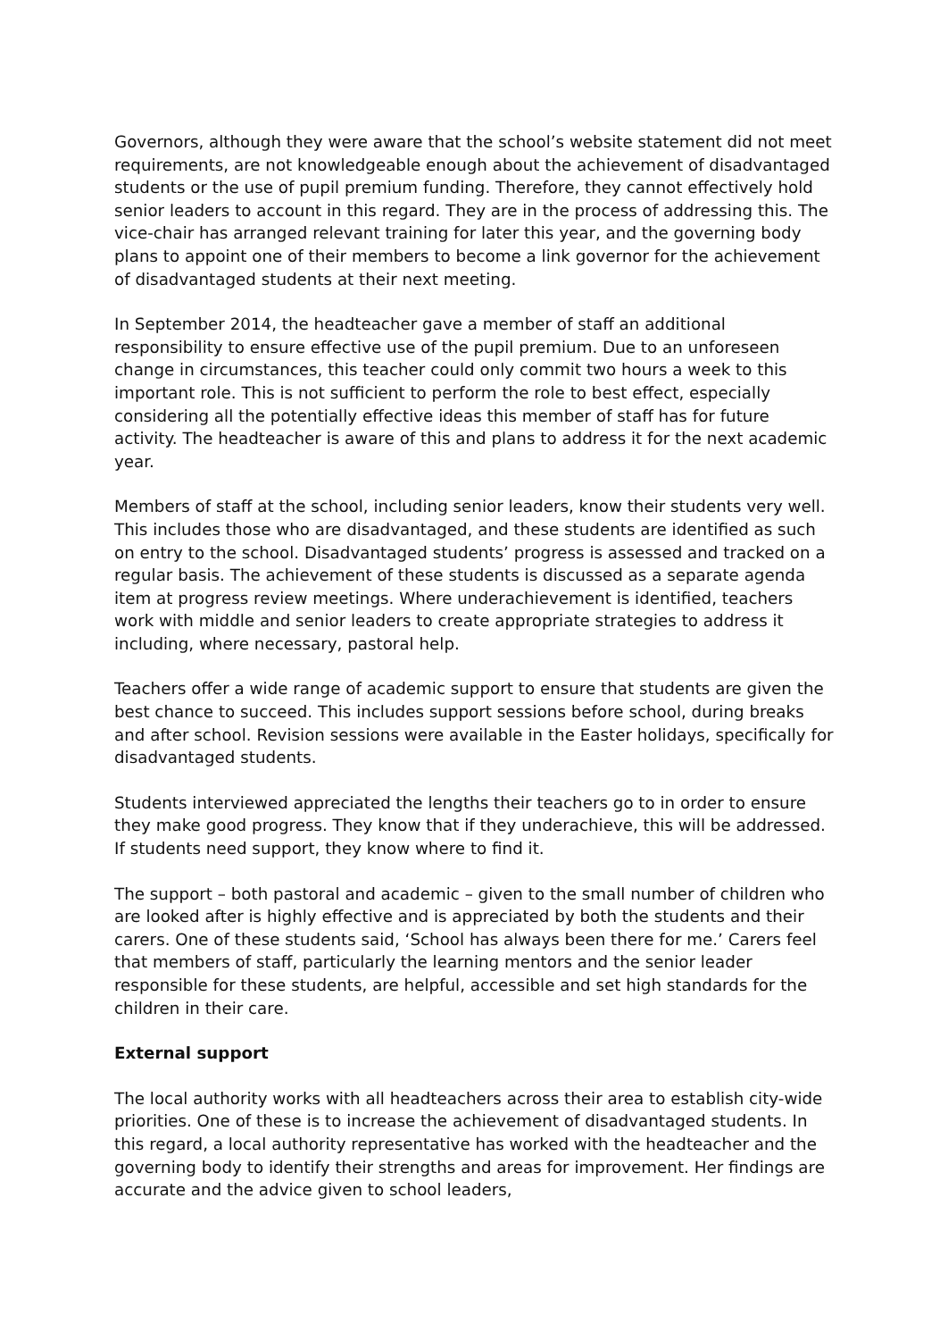Governors, although they were aware that the school’s website statement did not meet requirements, are not knowledgeable enough about the achievement of disadvantaged students or the use of pupil premium funding. Therefore, they cannot effectively hold senior leaders to account in this regard. They are in the process of addressing this. The vice-chair has arranged relevant training for later this year, and the governing body plans to appoint one of their members to become a link governor for the achievement of disadvantaged students at their next meeting.
In September 2014, the headteacher gave a member of staff an additional responsibility to ensure effective use of the pupil premium. Due to an unforeseen change in circumstances, this teacher could only commit two hours a week to this important role. This is not sufficient to perform the role to best effect, especially considering all the potentially effective ideas this member of staff has for future activity. The headteacher is aware of this and plans to address it for the next academic year.
Members of staff at the school, including senior leaders, know their students very well. This includes those who are disadvantaged, and these students are identified as such on entry to the school. Disadvantaged students’ progress is assessed and tracked on a regular basis. The achievement of these students is discussed as a separate agenda item at progress review meetings. Where underachievement is identified, teachers work with middle and senior leaders to create appropriate strategies to address it including, where necessary, pastoral help.
Teachers offer a wide range of academic support to ensure that students are given the best chance to succeed. This includes support sessions before school, during breaks and after school. Revision sessions were available in the Easter holidays, specifically for disadvantaged students.
Students interviewed appreciated the lengths their teachers go to in order to ensure they make good progress. They know that if they underachieve, this will be addressed. If students need support, they know where to find it.
The support – both pastoral and academic – given to the small number of children who are looked after is highly effective and is appreciated by both the students and their carers. One of these students said, ‘School has always been there for me.’ Carers feel that members of staff, particularly the learning mentors and the senior leader responsible for these students, are helpful, accessible and set high standards for the children in their care.
External support
The local authority works with all headteachers across their area to establish city-wide priorities. One of these is to increase the achievement of disadvantaged students. In this regard, a local authority representative has worked with the headteacher and the governing body to identify their strengths and areas for improvement. Her findings are accurate and the advice given to school leaders,